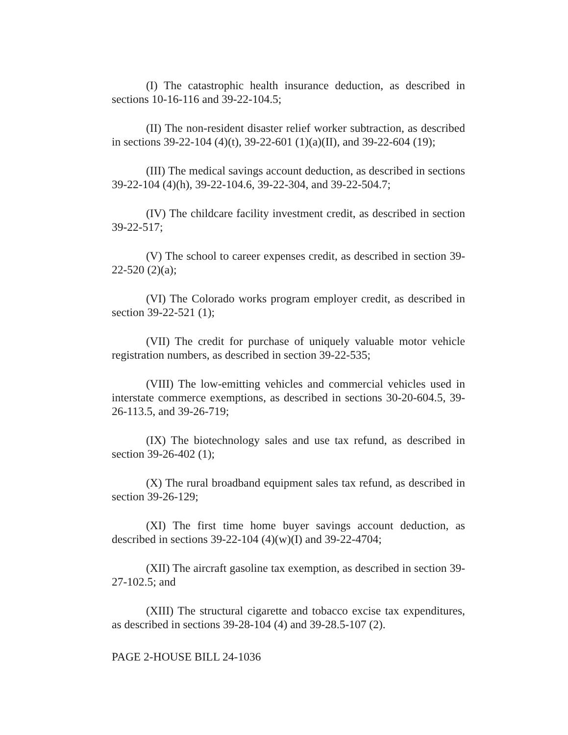(I) The catastrophic health insurance deduction, as described in sections 10-16-116 and 39-22-104.5;
(II) The non-resident disaster relief worker subtraction, as described in sections 39-22-104 (4)(t), 39-22-601 (1)(a)(II), and 39-22-604 (19);
(III) The medical savings account deduction, as described in sections 39-22-104 (4)(h), 39-22-104.6, 39-22-304, and 39-22-504.7;
(IV) The childcare facility investment credit, as described in section 39-22-517;
(V) The school to career expenses credit, as described in section 39-22-520 (2)(a);
(VI) The Colorado works program employer credit, as described in section 39-22-521 (1);
(VII) The credit for purchase of uniquely valuable motor vehicle registration numbers, as described in section 39-22-535;
(VIII) The low-emitting vehicles and commercial vehicles used in interstate commerce exemptions, as described in sections 30-20-604.5, 39-26-113.5, and 39-26-719;
(IX) The biotechnology sales and use tax refund, as described in section 39-26-402 (1);
(X) The rural broadband equipment sales tax refund, as described in section 39-26-129;
(XI) The first time home buyer savings account deduction, as described in sections 39-22-104 (4)(w)(I) and 39-22-4704;
(XII) The aircraft gasoline tax exemption, as described in section 39-27-102.5; and
(XIII) The structural cigarette and tobacco excise tax expenditures, as described in sections 39-28-104 (4) and 39-28.5-107 (2).
PAGE 2-HOUSE BILL 24-1036